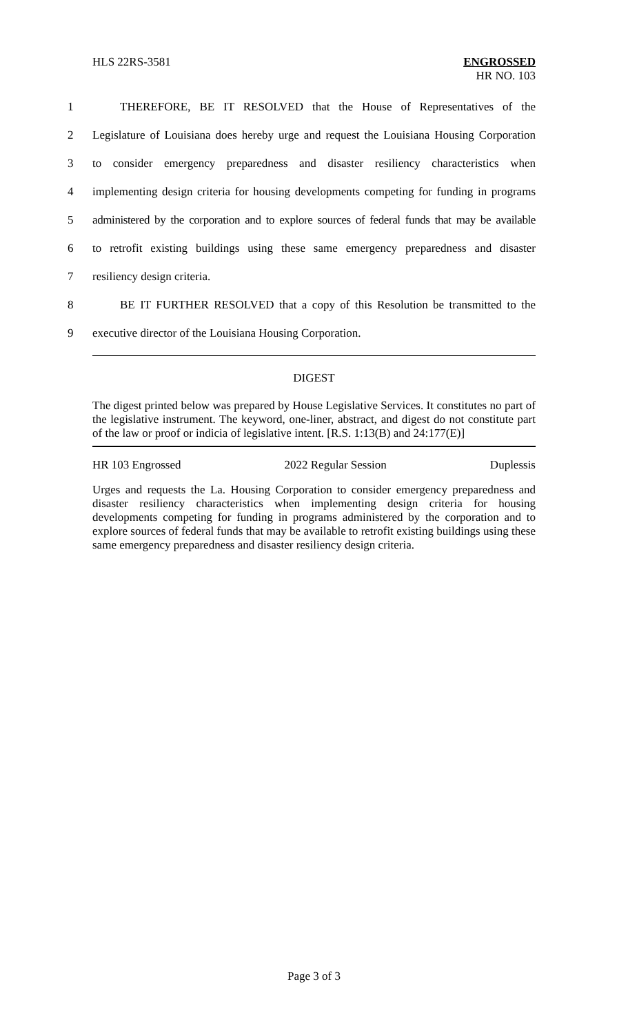HLS 22RS-3581 ENGROSSED
HR NO. 103
1 THEREFORE, BE IT RESOLVED that the House of Representatives of the
2 Legislature of Louisiana does hereby urge and request the Louisiana Housing Corporation
3 to consider emergency preparedness and disaster resiliency characteristics when
4 implementing design criteria for housing developments competing for funding in programs
5 administered by the corporation and to explore sources of federal funds that may be available
6 to retrofit existing buildings using these same emergency preparedness and disaster
7 resiliency design criteria.
8 BE IT FURTHER RESOLVED that a copy of this Resolution be transmitted to the
9 executive director of the Louisiana Housing Corporation.
DIGEST
The digest printed below was prepared by House Legislative Services. It constitutes no part of the legislative instrument. The keyword, one-liner, abstract, and digest do not constitute part of the law or proof or indicia of legislative intent. [R.S. 1:13(B) and 24:177(E)]
HR 103 Engrossed 2022 Regular Session Duplessis
Urges and requests the La. Housing Corporation to consider emergency preparedness and disaster resiliency characteristics when implementing design criteria for housing developments competing for funding in programs administered by the corporation and to explore sources of federal funds that may be available to retrofit existing buildings using these same emergency preparedness and disaster resiliency design criteria.
Page 3 of 3